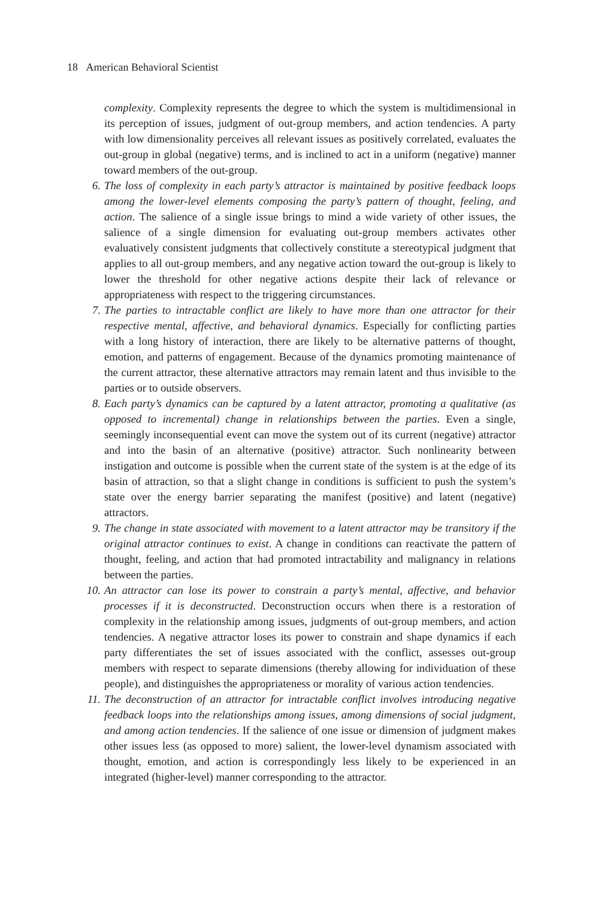18 American Behavioral Scientist
complexity. Complexity represents the degree to which the system is multidimensional in its perception of issues, judgment of out-group members, and action tendencies. A party with low dimensionality perceives all relevant issues as positively correlated, evaluates the out-group in global (negative) terms, and is inclined to act in a uniform (negative) manner toward members of the out-group.
6. The loss of complexity in each party’s attractor is maintained by positive feedback loops among the lower-level elements composing the party’s pattern of thought, feeling, and action. The salience of a single issue brings to mind a wide variety of other issues, the salience of a single dimension for evaluating out-group members activates other evaluatively consistent judgments that collectively constitute a stereotypical judgment that applies to all out-group members, and any negative action toward the out-group is likely to lower the threshold for other negative actions despite their lack of relevance or appropriateness with respect to the triggering circumstances.
7. The parties to intractable conflict are likely to have more than one attractor for their respective mental, affective, and behavioral dynamics. Especially for conflicting parties with a long history of interaction, there are likely to be alternative patterns of thought, emotion, and patterns of engagement. Because of the dynamics promoting maintenance of the current attractor, these alternative attractors may remain latent and thus invisible to the parties or to outside observers.
8. Each party’s dynamics can be captured by a latent attractor, promoting a qualitative (as opposed to incremental) change in relationships between the parties. Even a single, seemingly inconsequential event can move the system out of its current (negative) attractor and into the basin of an alternative (positive) attractor. Such nonlinearity between instigation and outcome is possible when the current state of the system is at the edge of its basin of attraction, so that a slight change in conditions is sufficient to push the system’s state over the energy barrier separating the manifest (positive) and latent (negative) attractors.
9. The change in state associated with movement to a latent attractor may be transitory if the original attractor continues to exist. A change in conditions can reactivate the pattern of thought, feeling, and action that had promoted intractability and malignancy in relations between the parties.
10.
An attractor can lose its power to constrain a party’s mental, affective, and behavior processes if it is deconstructed. Deconstruction occurs when there is a restoration of complexity in the relationship among issues, judgments of out-group members, and action tendencies. A negative attractor loses its power to constrain and shape dynamics if each party differentiates the set of issues associated with the conflict, assesses out-group members with respect to separate dimensions (thereby allowing for individuation of these people), and distinguishes the appropriateness or morality of various action tendencies.
11.
The deconstruction of an attractor for intractable conflict involves introducing negative feedback loops into the relationships among issues, among dimensions of social judgment, and among action tendencies. If the salience of one issue or dimension of judgment makes other issues less (as opposed to more) salient, the lower-level dynamism associated with thought, emotion, and action is correspondingly less likely to be experienced in an integrated (higher-level) manner corresponding to the attractor.